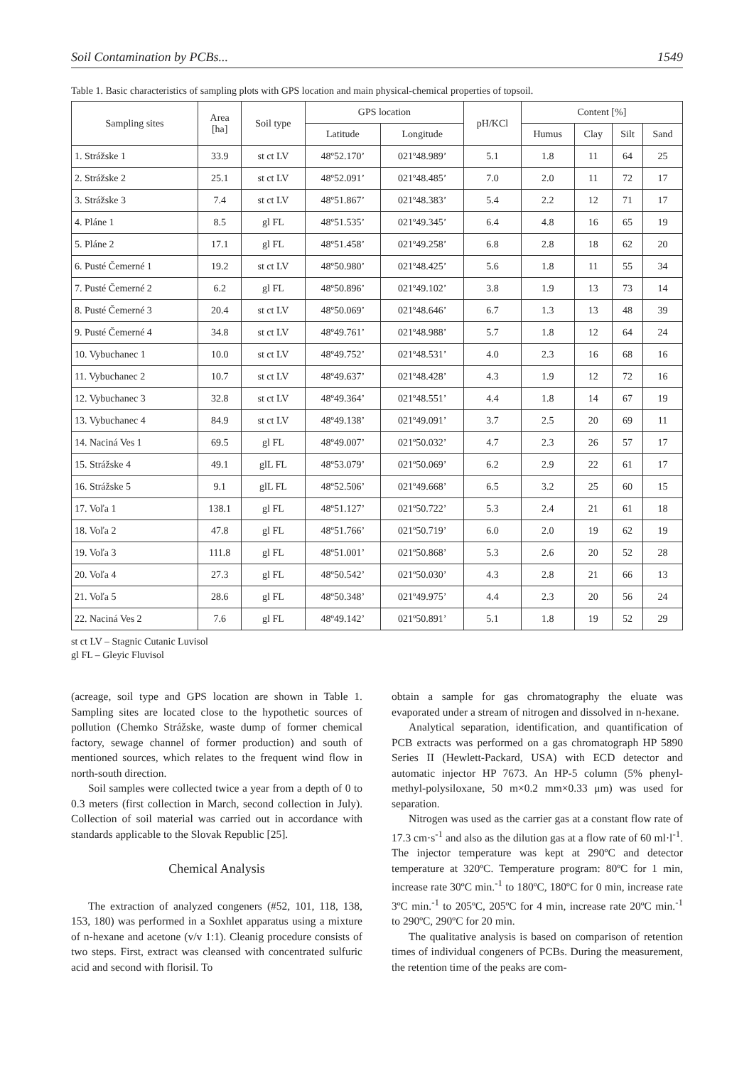Soil Contamination by PCBs... 1549
Table 1. Basic characteristics of sampling plots with GPS location and main physical-chemical properties of topsoil.
| Sampling sites | Area [ha] | Soil type | GPS location | | pH/KCl | Content [%] | | | |
| --- | --- | --- | --- | --- | --- | --- | --- | --- | --- |
| | | | Latitude | Longitude | | Humus | Clay | Silt | Sand |
| 1. Strážske 1 | 33.9 | st ct LV | 48º52.170’ | 021º48.989’ | 5.1 | 1.8 | 11 | 64 | 25 |
| 2. Strážske 2 | 25.1 | st ct LV | 48º52.091’ | 021º48.485’ | 7.0 | 2.0 | 11 | 72 | 17 |
| 3. Strážske 3 | 7.4 | st ct LV | 48º51.867’ | 021º48.383’ | 5.4 | 2.2 | 12 | 71 | 17 |
| 4. Pláne 1 | 8.5 | gl FL | 48º51.535’ | 021º49.345’ | 6.4 | 4.8 | 16 | 65 | 19 |
| 5. Pláne 2 | 17.1 | gl FL | 48º51.458’ | 021º49.258’ | 6.8 | 2.8 | 18 | 62 | 20 |
| 6. Pusté Čemerné 1 | 19.2 | st ct LV | 48º50.980’ | 021º48.425’ | 5.6 | 1.8 | 11 | 55 | 34 |
| 7. Pusté Čemerné 2 | 6.2 | gl FL | 48º50.896’ | 021º49.102’ | 3.8 | 1.9 | 13 | 73 | 14 |
| 8. Pusté Čemerné 3 | 20.4 | st ct LV | 48º50.069’ | 021º48.646’ | 6.7 | 1.3 | 13 | 48 | 39 |
| 9. Pusté Čemerné 4 | 34.8 | st ct LV | 48º49.761’ | 021º48.988’ | 5.7 | 1.8 | 12 | 64 | 24 |
| 10. Vybuchanec 1 | 10.0 | st ct LV | 48º49.752’ | 021º48.531’ | 4.0 | 2.3 | 16 | 68 | 16 |
| 11. Vybuchanec 2 | 10.7 | st ct LV | 48º49.637’ | 021º48.428’ | 4.3 | 1.9 | 12 | 72 | 16 |
| 12. Vybuchanec 3 | 32.8 | st ct LV | 48º49.364’ | 021º48.551’ | 4.4 | 1.8 | 14 | 67 | 19 |
| 13. Vybuchanec 4 | 84.9 | st ct LV | 48º49.138’ | 021º49.091’ | 3.7 | 2.5 | 20 | 69 | 11 |
| 14. Naciná Ves 1 | 69.5 | gl FL | 48º49.007’ | 021º50.032’ | 4.7 | 2.3 | 26 | 57 | 17 |
| 15. Strážske 4 | 49.1 | glL FL | 48º53.079’ | 021º50.069’ | 6.2 | 2.9 | 22 | 61 | 17 |
| 16. Strážske 5 | 9.1 | glL FL | 48º52.506’ | 021º49.668’ | 6.5 | 3.2 | 25 | 60 | 15 |
| 17. Voľa 1 | 138.1 | gl FL | 48º51.127’ | 021º50.722’ | 5.3 | 2.4 | 21 | 61 | 18 |
| 18. Voľa 2 | 47.8 | gl FL | 48º51.766’ | 021º50.719’ | 6.0 | 2.0 | 19 | 62 | 19 |
| 19. Voľa 3 | 111.8 | gl FL | 48º51.001’ | 021º50.868’ | 5.3 | 2.6 | 20 | 52 | 28 |
| 20. Voľa 4 | 27.3 | gl FL | 48º50.542’ | 021º50.030’ | 4.3 | 2.8 | 21 | 66 | 13 |
| 21. Voľa 5 | 28.6 | gl FL | 48º50.348’ | 021º49.975’ | 4.4 | 2.3 | 20 | 56 | 24 |
| 22. Naciná Ves 2 | 7.6 | gl FL | 48º49.142’ | 021º50.891’ | 5.1 | 1.8 | 19 | 52 | 29 |
st ct LV – Stagnic Cutanic Luvisol
gl FL – Gleyic Fluvisol
(acreage, soil type and GPS location are shown in Table 1. Sampling sites are located close to the hypothetic sources of pollution (Chemko Strážske, waste dump of former chemical factory, sewage channel of former production) and south of mentioned sources, which relates to the frequent wind flow in north-south direction.
Soil samples were collected twice a year from a depth of 0 to 0.3 meters (first collection in March, second collection in July). Collection of soil material was carried out in accordance with standards applicable to the Slovak Republic [25].
Chemical Analysis
The extraction of analyzed congeners (#52, 101, 118, 138, 153, 180) was performed in a Soxhlet apparatus using a mixture of n-hexane and acetone (v/v 1:1). Cleanig procedure consists of two steps. First, extract was cleansed with concentrated sulfuric acid and second with florisil. To
obtain a sample for gas chromatography the eluate was evaporated under a stream of nitrogen and dissolved in n-hexane.
Analytical separation, identification, and quantification of PCB extracts was performed on a gas chromatograph HP 5890 Series II (Hewlett-Packard, USA) with ECD detector and automatic injector HP 7673. An HP-5 column (5% phenyl-methyl-polysiloxane, 50 m×0.2 mm×0.33 μm) was used for separation.
Nitrogen was used as the carrier gas at a constant flow rate of 17.3 cm·s<sup>-1</sup> and also as the dilution gas at a flow rate of 60 ml·l<sup>-1</sup>. The injector temperature was kept at 290ºC and detector temperature at 320ºC. Temperature program: 80ºC for 1 min, increase rate 30ºC min.<sup>-1</sup> to 180ºC, 180ºC for 0 min, increase rate 3ºC min.<sup>-1</sup> to 205ºC, 205ºC for 4 min, increase rate 20ºC min.<sup>-1</sup> to 290ºC, 290ºC for 20 min.
The qualitative analysis is based on comparison of retention times of individual congeners of PCBs. During the measurement, the retention time of the peaks are com-